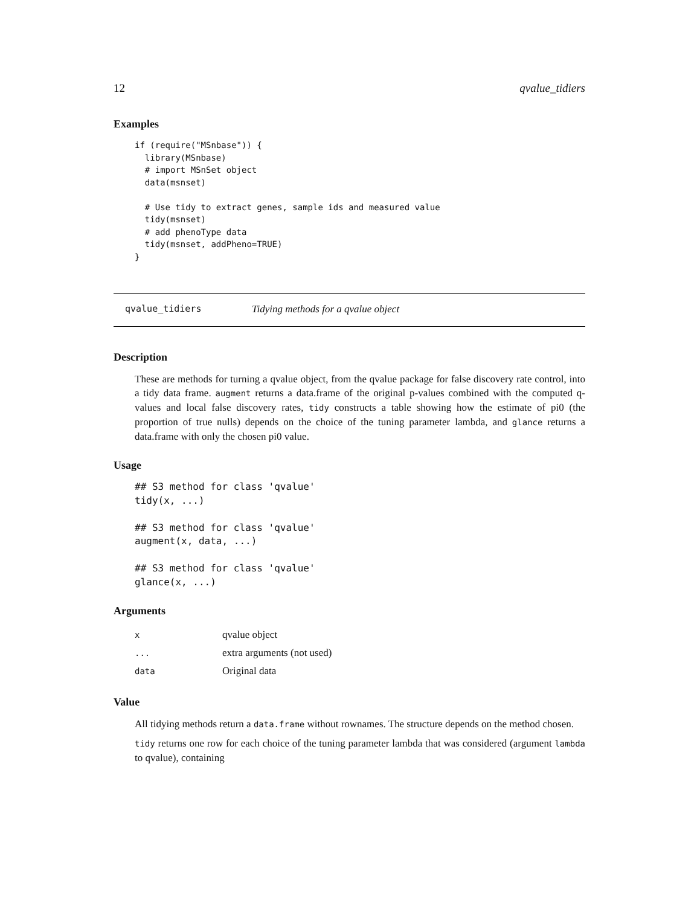12 qvalue_tidiers
Examples
if (require("MSnbase")) {
  library(MSnbase)
  # import MSnSet object
  data(msnset)

  # Use tidy to extract genes, sample ids and measured value
  tidy(msnset)
  # add phenoType data
  tidy(msnset, addPheno=TRUE)
}
qvalue_tidiers Tidying methods for a qvalue object
Description
These are methods for turning a qvalue object, from the qvalue package for false discovery rate control, into a tidy data frame. augment returns a data.frame of the original p-values combined with the computed q-values and local false discovery rates, tidy constructs a table showing how the estimate of pi0 (the proportion of true nulls) depends on the choice of the tuning parameter lambda, and glance returns a data.frame with only the chosen pi0 value.
Usage
## S3 method for class 'qvalue'
tidy(x, ...)

## S3 method for class 'qvalue'
augment(x, data, ...)

## S3 method for class 'qvalue'
glance(x, ...)
Arguments
| x | qvalue object |
| ... | extra arguments (not used) |
| data | Original data |
Value
All tidying methods return a data.frame without rownames. The structure depends on the method chosen.
tidy returns one row for each choice of the tuning parameter lambda that was considered (argument lambda to qvalue), containing